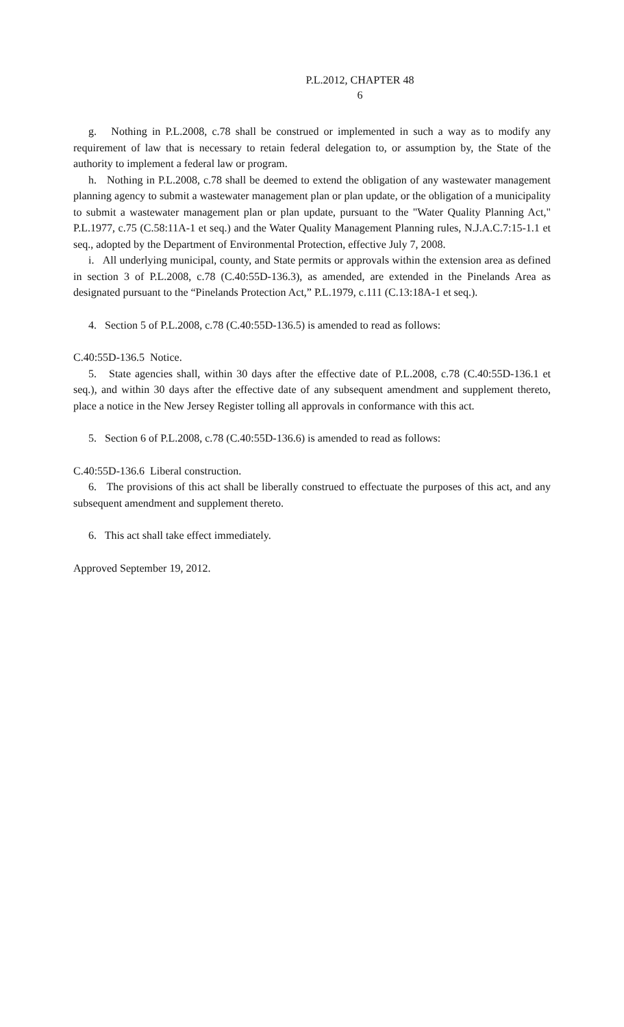P.L.2012, CHAPTER 48
6
g. Nothing in P.L.2008, c.78 shall be construed or implemented in such a way as to modify any requirement of law that is necessary to retain federal delegation to, or assumption by, the State of the authority to implement a federal law or program.
h. Nothing in P.L.2008, c.78 shall be deemed to extend the obligation of any wastewater management planning agency to submit a wastewater management plan or plan update, or the obligation of a municipality to submit a wastewater management plan or plan update, pursuant to the "Water Quality Planning Act," P.L.1977, c.75 (C.58:11A-1 et seq.) and the Water Quality Management Planning rules, N.J.A.C.7:15-1.1 et seq., adopted by the Department of Environmental Protection, effective July 7, 2008.
i. All underlying municipal, county, and State permits or approvals within the extension area as defined in section 3 of P.L.2008, c.78 (C.40:55D-136.3), as amended, are extended in the Pinelands Area as designated pursuant to the “Pinelands Protection Act,” P.L.1979, c.111 (C.13:18A-1 et seq.).
4. Section 5 of P.L.2008, c.78 (C.40:55D-136.5) is amended to read as follows:
C.40:55D-136.5 Notice.
5. State agencies shall, within 30 days after the effective date of P.L.2008, c.78 (C.40:55D-136.1 et seq.), and within 30 days after the effective date of any subsequent amendment and supplement thereto, place a notice in the New Jersey Register tolling all approvals in conformance with this act.
5. Section 6 of P.L.2008, c.78 (C.40:55D-136.6) is amended to read as follows:
C.40:55D-136.6 Liberal construction.
6. The provisions of this act shall be liberally construed to effectuate the purposes of this act, and any subsequent amendment and supplement thereto.
6. This act shall take effect immediately.
Approved September 19, 2012.